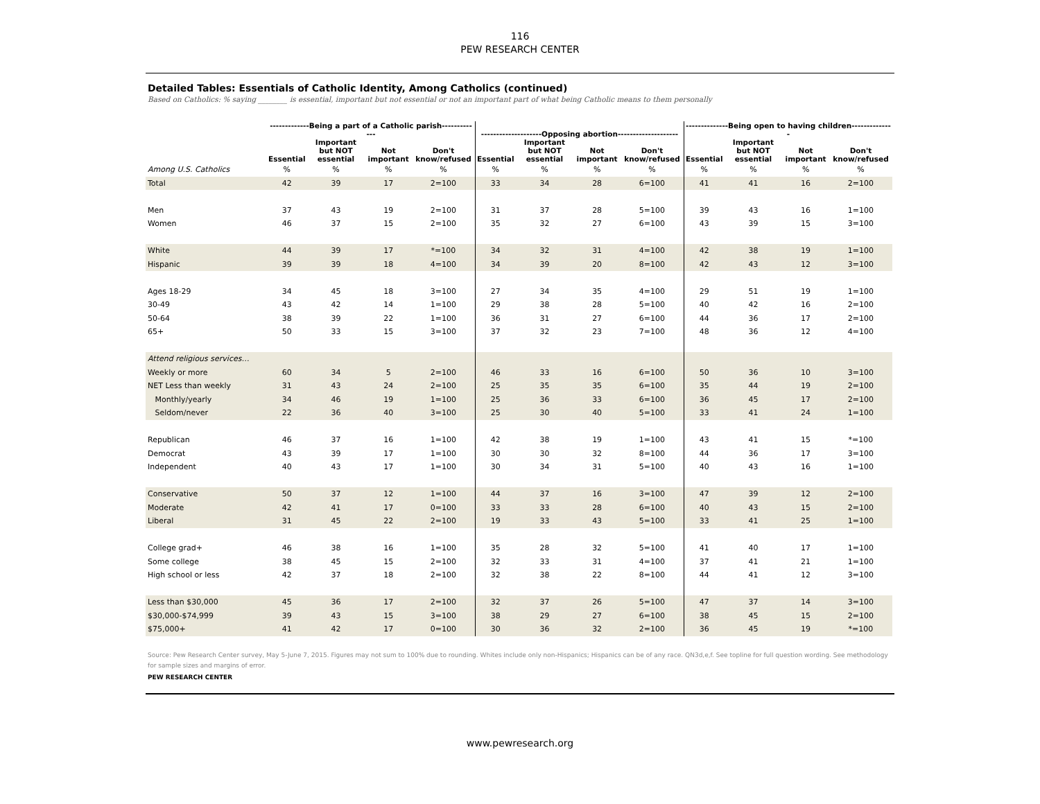116
PEW RESEARCH CENTER
Detailed Tables: Essentials of Catholic Identity, Among Catholics (continued)
Based on Catholics: % saying ________ is essential, important but not essential or not an important part of what being Catholic means to them personally
| | -------------Being a part of a Catholic parish------------- | | | | --------------------Opposing abortion-------------------- | | | | --------------Being open to having children-------------- | | | |
| --- | --- | --- | --- | --- | --- | --- | --- | --- | --- | --- | --- | --- |
| | Essential | Important but NOT essential | Not important | Don't know/refused | Essential | Important but NOT essential | Not important | Don't know/refused | Essential | Important but NOT essential | Not important | Don't know/refused |
| Among U.S. Catholics | % | % | % | % | % | % | % | % | % | % | % | % |
| Total | 42 | 39 | 17 | 2=100 | 33 | 34 | 28 | 6=100 | 41 | 41 | 16 | 2=100 |
| Men | 37 | 43 | 19 | 2=100 | 31 | 37 | 28 | 5=100 | 39 | 43 | 16 | 1=100 |
| Women | 46 | 37 | 15 | 2=100 | 35 | 32 | 27 | 6=100 | 43 | 39 | 15 | 3=100 |
| White | 44 | 39 | 17 | *=100 | 34 | 32 | 31 | 4=100 | 42 | 38 | 19 | 1=100 |
| Hispanic | 39 | 39 | 18 | 4=100 | 34 | 39 | 20 | 8=100 | 42 | 43 | 12 | 3=100 |
| Ages 18-29 | 34 | 45 | 18 | 3=100 | 27 | 34 | 35 | 4=100 | 29 | 51 | 19 | 1=100 |
| 30-49 | 43 | 42 | 14 | 1=100 | 29 | 38 | 28 | 5=100 | 40 | 42 | 16 | 2=100 |
| 50-64 | 38 | 39 | 22 | 1=100 | 36 | 31 | 27 | 6=100 | 44 | 36 | 17 | 2=100 |
| 65+ | 50 | 33 | 15 | 3=100 | 37 | 32 | 23 | 7=100 | 48 | 36 | 12 | 4=100 |
| Attend religious services… | | | | | | | | | | | | |
| Weekly or more | 60 | 34 | 5 | 2=100 | 46 | 33 | 16 | 6=100 | 50 | 36 | 10 | 3=100 |
| NET Less than weekly | 31 | 43 | 24 | 2=100 | 25 | 35 | 35 | 6=100 | 35 | 44 | 19 | 2=100 |
| Monthly/yearly | 34 | 46 | 19 | 1=100 | 25 | 36 | 33 | 6=100 | 36 | 45 | 17 | 2=100 |
| Seldom/never | 22 | 36 | 40 | 3=100 | 25 | 30 | 40 | 5=100 | 33 | 41 | 24 | 1=100 |
| Republican | 46 | 37 | 16 | 1=100 | 42 | 38 | 19 | 1=100 | 43 | 41 | 15 | *=100 |
| Democrat | 43 | 39 | 17 | 1=100 | 30 | 30 | 32 | 8=100 | 44 | 36 | 17 | 3=100 |
| Independent | 40 | 43 | 17 | 1=100 | 30 | 34 | 31 | 5=100 | 40 | 43 | 16 | 1=100 |
| Conservative | 50 | 37 | 12 | 1=100 | 44 | 37 | 16 | 3=100 | 47 | 39 | 12 | 2=100 |
| Moderate | 42 | 41 | 17 | 0=100 | 33 | 33 | 28 | 6=100 | 40 | 43 | 15 | 2=100 |
| Liberal | 31 | 45 | 22 | 2=100 | 19 | 33 | 43 | 5=100 | 33 | 41 | 25 | 1=100 |
| College grad+ | 46 | 38 | 16 | 1=100 | 35 | 28 | 32 | 5=100 | 41 | 40 | 17 | 1=100 |
| Some college | 38 | 45 | 15 | 2=100 | 32 | 33 | 31 | 4=100 | 37 | 41 | 21 | 1=100 |
| High school or less | 42 | 37 | 18 | 2=100 | 32 | 38 | 22 | 8=100 | 44 | 41 | 12 | 3=100 |
| Less than $30,000 | 45 | 36 | 17 | 2=100 | 32 | 37 | 26 | 5=100 | 47 | 37 | 14 | 3=100 |
| $30,000-$74,999 | 39 | 43 | 15 | 3=100 | 38 | 29 | 27 | 6=100 | 38 | 45 | 15 | 2=100 |
| $75,000+ | 41 | 42 | 17 | 0=100 | 30 | 36 | 32 | 2=100 | 36 | 45 | 19 | *=100 |
Source: Pew Research Center survey, May 5-June 7, 2015. Figures may not sum to 100% due to rounding. Whites include only non-Hispanics; Hispanics can be of any race. QN3d,e,f. See topline for full question wording. See methodology for sample sizes and margins of error.
PEW RESEARCH CENTER
www.pewresearch.org